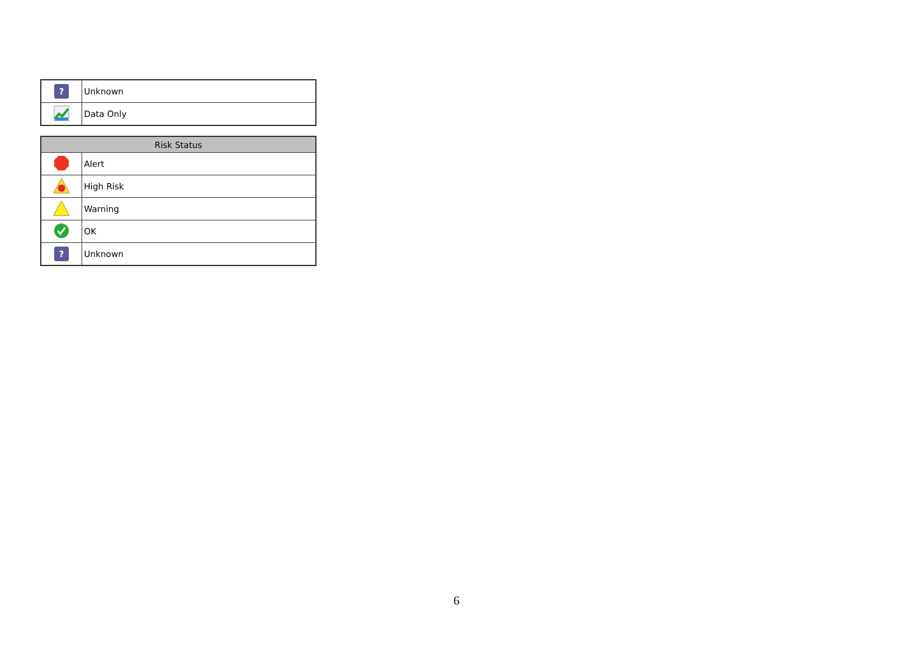| ? | Unknown |
| | Data Only |
| Risk Status | |
| --- | --- |
| | Alert |
| | High Risk |
| | Warning |
| | OK |
| ? | Unknown |
6